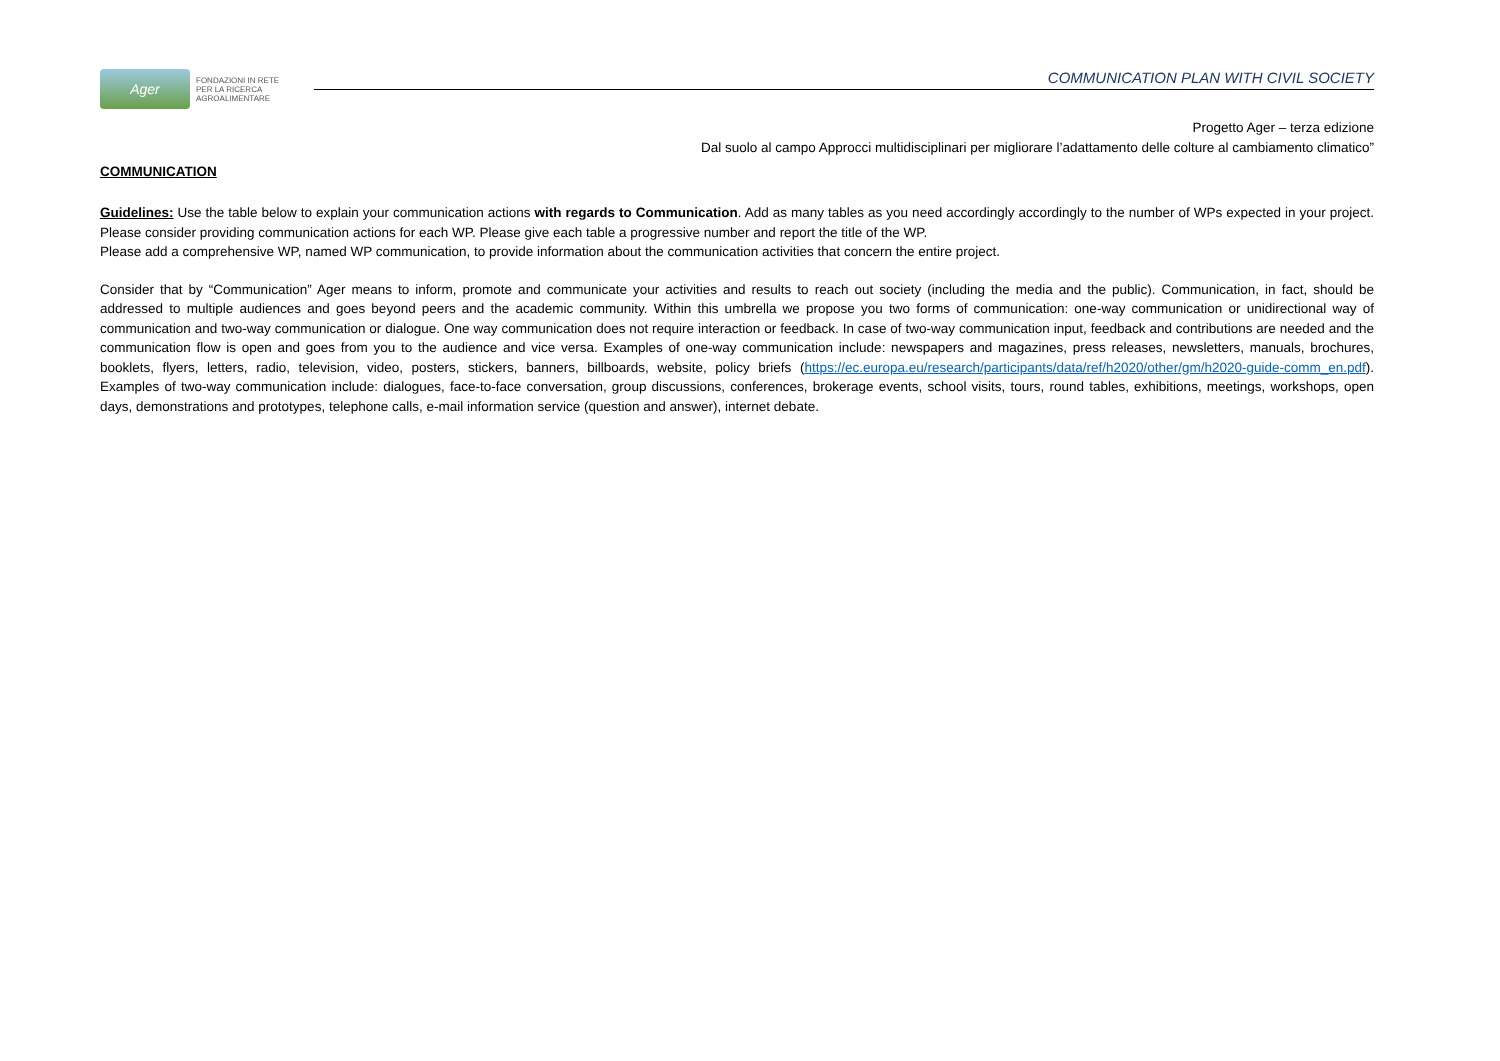Ager
FONDAZIONI IN RETE
PER LA RICERCA
AGROALIMENTARE
COMMUNICATION PLAN WITH CIVIL SOCIETY
Progetto Ager – terza edizione
Dal suolo al campo Approcci multidisciplinari per migliorare l’adattamento delle colture al cambiamento climatico”
COMMUNICATION
Guidelines: Use the table below to explain your communication actions with regards to Communication. Add as many tables as you need accordingly accordingly to the number of WPs expected in your project. Please consider providing communication actions for each WP. Please give each table a progressive number and report the title of the WP.
Please add a comprehensive WP, named WP communication, to provide information about the communication activities that concern the entire project.
Consider that by “Communication” Ager means to inform, promote and communicate your activities and results to reach out society (including the media and the public). Communication, in fact, should be addressed to multiple audiences and goes beyond peers and the academic community. Within this umbrella we propose you two forms of communication: one-way communication or unidirectional way of communication and two-way communication or dialogue. One way communication does not require interaction or feedback. In case of two-way communication input, feedback and contributions are needed and the communication flow is open and goes from you to the audience and vice versa. Examples of one-way communication include: newspapers and magazines, press releases, newsletters, manuals, brochures, booklets, flyers, letters, radio, television, video, posters, stickers, banners, billboards, website, policy briefs (https://ec.europa.eu/research/participants/data/ref/h2020/other/gm/h2020-guide-comm_en.pdf). Examples of two-way communication include: dialogues, face-to-face conversation, group discussions, conferences, brokerage events, school visits, tours, round tables, exhibitions, meetings, workshops, open days, demonstrations and prototypes, telephone calls, e-mail information service (question and answer), internet debate.